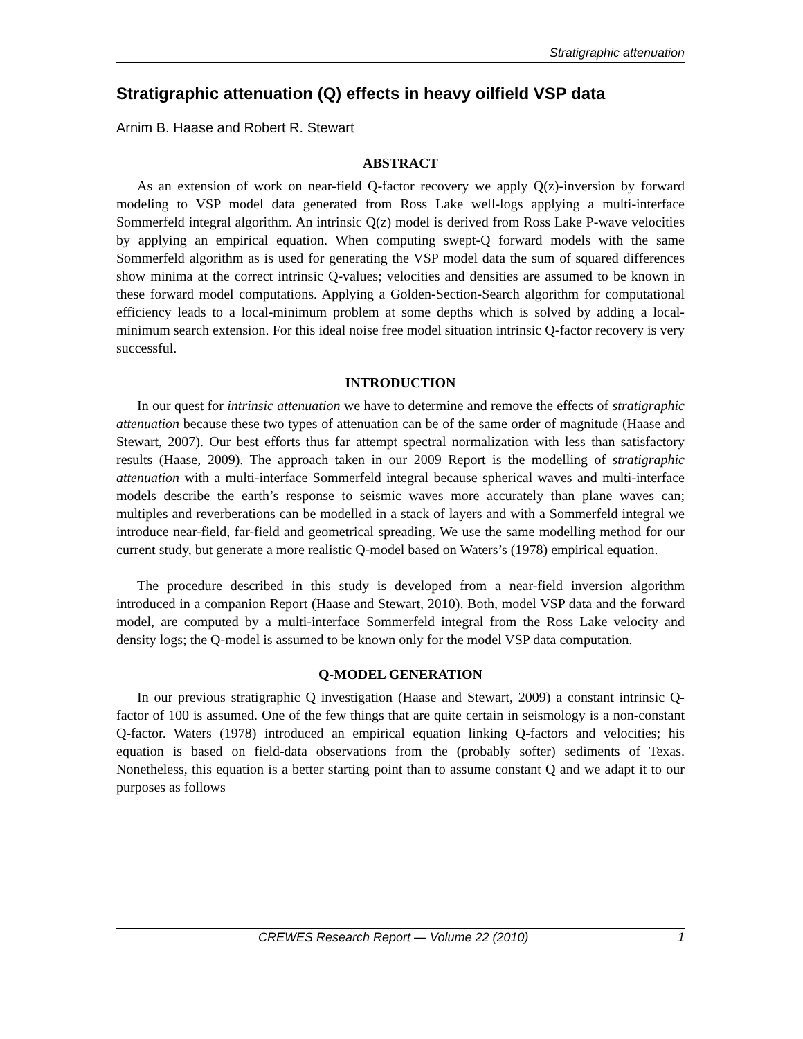Stratigraphic attenuation
Stratigraphic attenuation (Q) effects in heavy oilfield VSP data
Arnim B. Haase and Robert R. Stewart
ABSTRACT
As an extension of work on near-field Q-factor recovery we apply Q(z)-inversion by forward modeling to VSP model data generated from Ross Lake well-logs applying a multi-interface Sommerfeld integral algorithm. An intrinsic Q(z) model is derived from Ross Lake P-wave velocities by applying an empirical equation. When computing swept-Q forward models with the same Sommerfeld algorithm as is used for generating the VSP model data the sum of squared differences show minima at the correct intrinsic Q-values; velocities and densities are assumed to be known in these forward model computations. Applying a Golden-Section-Search algorithm for computational efficiency leads to a local-minimum problem at some depths which is solved by adding a local-minimum search extension. For this ideal noise free model situation intrinsic Q-factor recovery is very successful.
INTRODUCTION
In our quest for intrinsic attenuation we have to determine and remove the effects of stratigraphic attenuation because these two types of attenuation can be of the same order of magnitude (Haase and Stewart, 2007). Our best efforts thus far attempt spectral normalization with less than satisfactory results (Haase, 2009). The approach taken in our 2009 Report is the modelling of stratigraphic attenuation with a multi-interface Sommerfeld integral because spherical waves and multi-interface models describe the earth’s response to seismic waves more accurately than plane waves can; multiples and reverberations can be modelled in a stack of layers and with a Sommerfeld integral we introduce near-field, far-field and geometrical spreading. We use the same modelling method for our current study, but generate a more realistic Q-model based on Waters’s (1978) empirical equation.
The procedure described in this study is developed from a near-field inversion algorithm introduced in a companion Report (Haase and Stewart, 2010). Both, model VSP data and the forward model, are computed by a multi-interface Sommerfeld integral from the Ross Lake velocity and density logs; the Q-model is assumed to be known only for the model VSP data computation.
Q-MODEL GENERATION
In our previous stratigraphic Q investigation (Haase and Stewart, 2009) a constant intrinsic Q-factor of 100 is assumed. One of the few things that are quite certain in seismology is a non-constant Q-factor. Waters (1978) introduced an empirical equation linking Q-factors and velocities; his equation is based on field-data observations from the (probably softer) sediments of Texas. Nonetheless, this equation is a better starting point than to assume constant Q and we adapt it to our purposes as follows
CREWES Research Report — Volume 22 (2010) 1